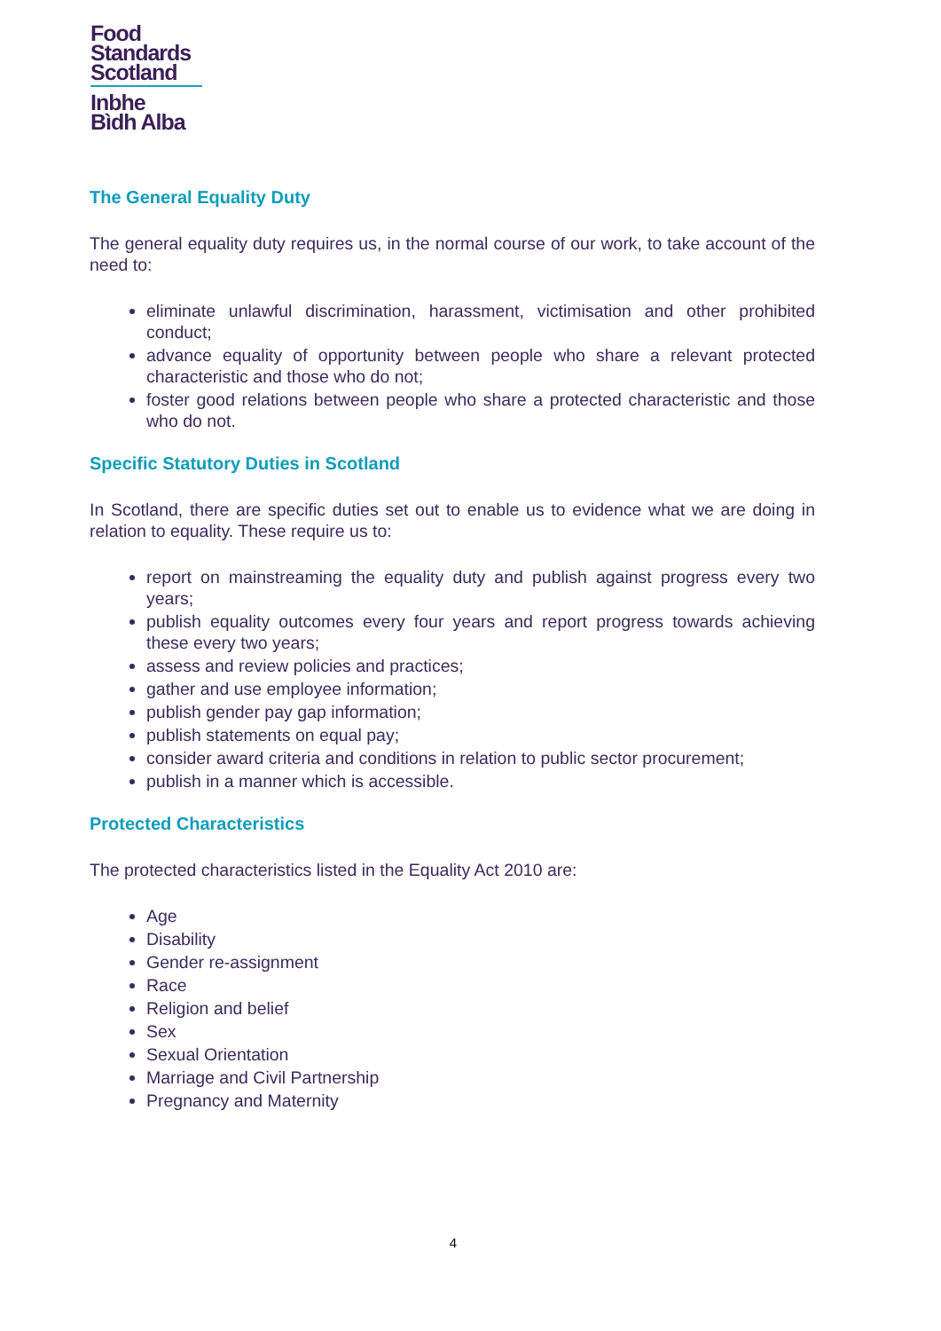Food
Standards
Scotland
Inbhe
Bìdh Alba
The General Equality Duty
The general equality duty requires us, in the normal course of our work, to take account of the need to:
eliminate unlawful discrimination, harassment, victimisation and other prohibited conduct;
advance equality of opportunity between people who share a relevant protected characteristic and those who do not;
foster good relations between people who share a protected characteristic and those who do not.
Specific Statutory Duties in Scotland
In Scotland, there are specific duties set out to enable us to evidence what we are doing in relation to equality. These require us to:
report on mainstreaming the equality duty and publish against progress every two years;
publish equality outcomes every four years and report progress towards achieving these every two years;
assess and review policies and practices;
gather and use employee information;
publish gender pay gap information;
publish statements on equal pay;
consider award criteria and conditions in relation to public sector procurement;
publish in a manner which is accessible.
Protected Characteristics
The protected characteristics listed in the Equality Act 2010 are:
Age
Disability
Gender re-assignment
Race
Religion and belief
Sex
Sexual Orientation
Marriage and Civil Partnership
Pregnancy and Maternity
4